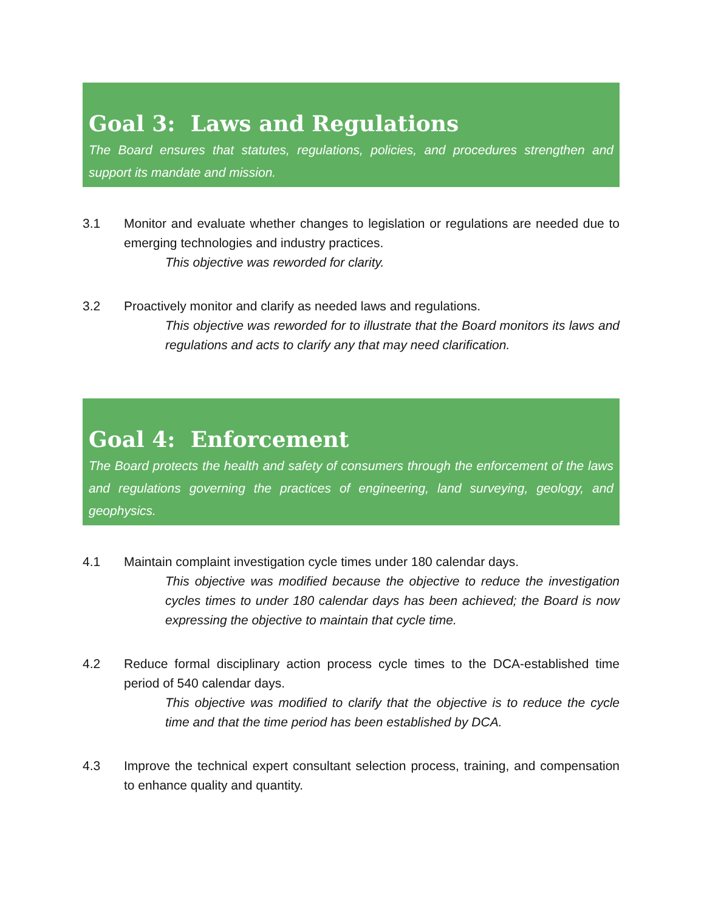Goal 3: Laws and Regulations
The Board ensures that statutes, regulations, policies, and procedures strengthen and support its mandate and mission.
3.1 Monitor and evaluate whether changes to legislation or regulations are needed due to emerging technologies and industry practices.
This objective was reworded for clarity.
3.2 Proactively monitor and clarify as needed laws and regulations.
This objective was reworded for to illustrate that the Board monitors its laws and regulations and acts to clarify any that may need clarification.
Goal 4: Enforcement
The Board protects the health and safety of consumers through the enforcement of the laws and regulations governing the practices of engineering, land surveying, geology, and geophysics.
4.1 Maintain complaint investigation cycle times under 180 calendar days.
This objective was modified because the objective to reduce the investigation cycles times to under 180 calendar days has been achieved; the Board is now expressing the objective to maintain that cycle time.
4.2 Reduce formal disciplinary action process cycle times to the DCA-established time period of 540 calendar days.
This objective was modified to clarify that the objective is to reduce the cycle time and that the time period has been established by DCA.
4.3 Improve the technical expert consultant selection process, training, and compensation to enhance quality and quantity.